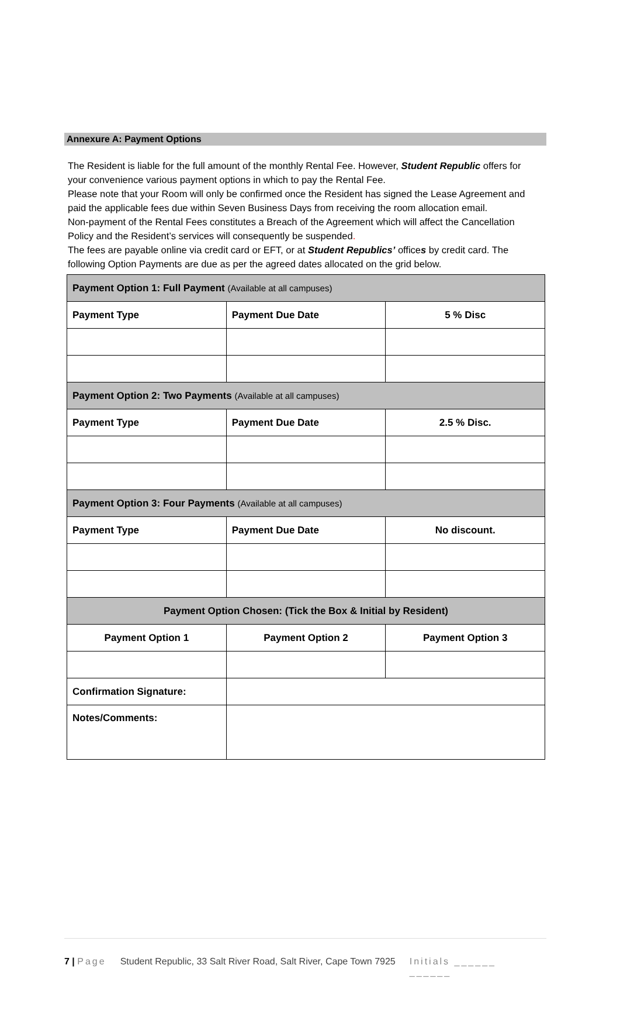Annexure A: Payment Options
The Resident is liable for the full amount of the monthly Rental Fee. However, Student Republic offers for your convenience various payment options in which to pay the Rental Fee.
Please note that your Room will only be confirmed once the Resident has signed the Lease Agreement and paid the applicable fees due within Seven Business Days from receiving the room allocation email.
Non-payment of the Rental Fees constitutes a Breach of the Agreement which will affect the Cancellation Policy and the Resident’s services will consequently be suspended.
The fees are payable online via credit card or EFT, or at Student Republics’ offices by credit card. The following Option Payments are due as per the agreed dates allocated on the grid below.
| Payment Option 1: Full Payment (Available at all campuses) | | |
| --- | --- | --- |
| Payment Type | Payment Due Date | 5 % Disc |
| Payment Option 2: Two Payments (Available at all campuses) | | |
| Payment Type | Payment Due Date | 2.5 % Disc. |
| Payment Option 3: Four Payments (Available at all campuses) | | |
| Payment Type | Payment Due Date | No discount. |
| Payment Option Chosen: (Tick the Box & Initial by Resident) | | |
| Payment Option 1 | Payment Option 2 | Payment Option 3 |
| Confirmation Signature: | | |
| Notes/Comments: | | |
7 | Page Student Republic, 33 Salt River Road, Salt River, Cape Town 7925 Initials ______
______